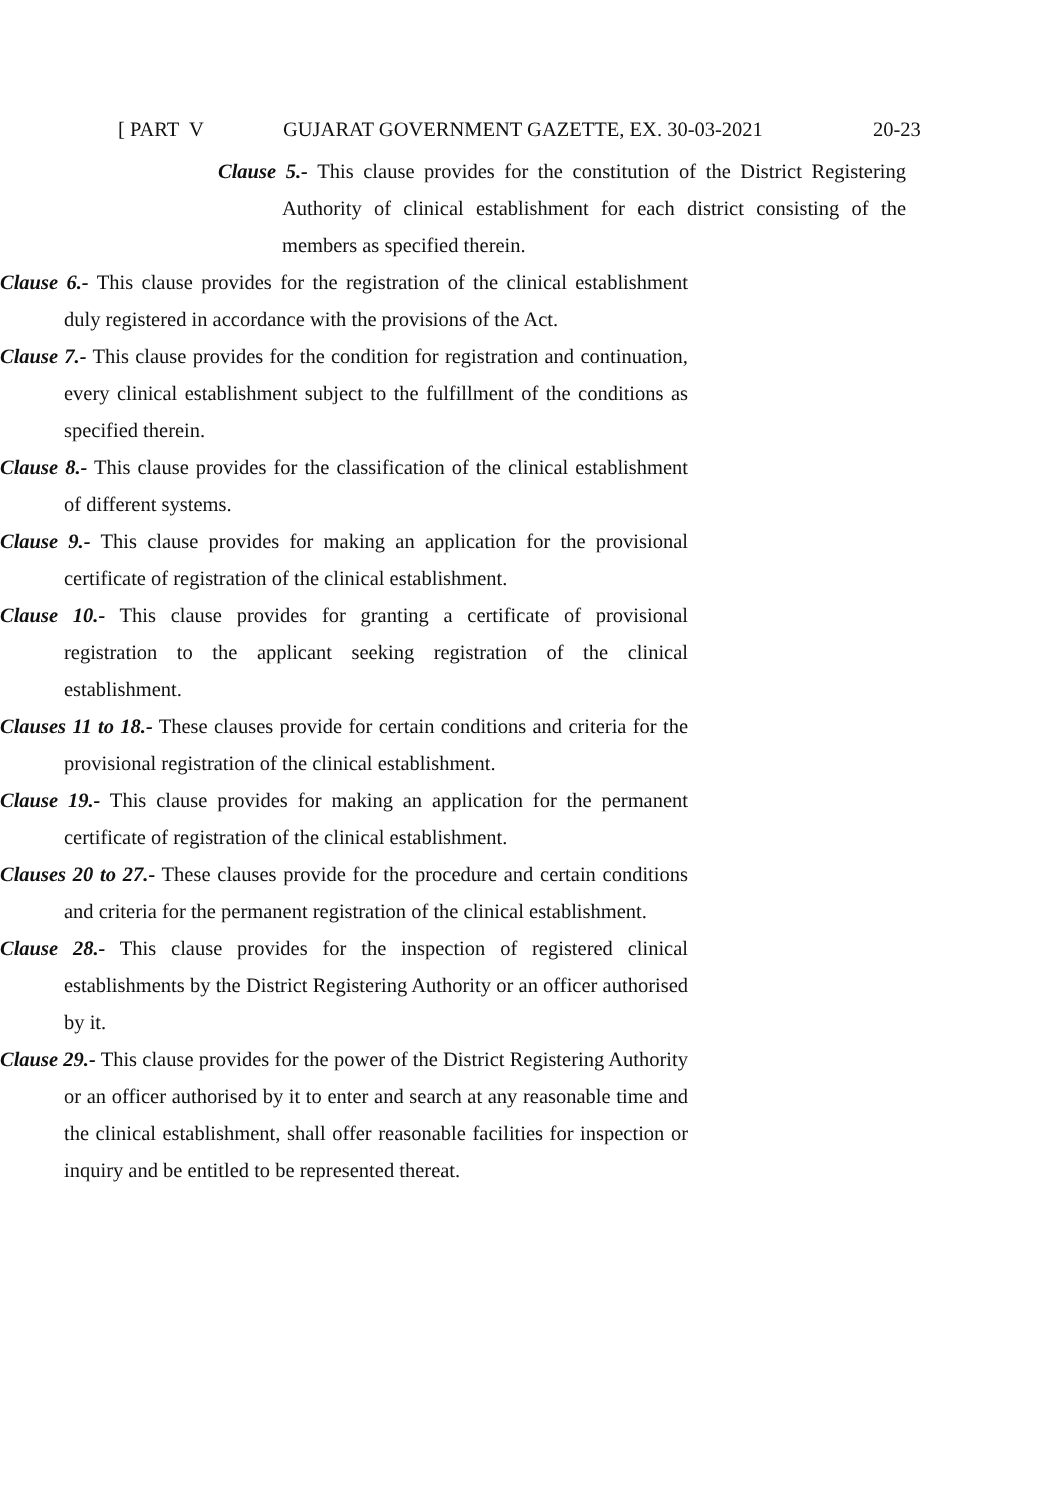[ PART V GUJARAT GOVERNMENT GAZETTE, EX. 30-03-2021 20-23
Clause 5.- This clause provides for the constitution of the District Registering Authority of clinical establishment for each district consisting of the members as specified therein.
Clause 6.- This clause provides for the registration of the clinical establishment duly registered in accordance with the provisions of the Act.
Clause 7.- This clause provides for the condition for registration and continuation, every clinical establishment subject to the fulfillment of the conditions as specified therein.
Clause 8.- This clause provides for the classification of the clinical establishment of different systems.
Clause 9.- This clause provides for making an application for the provisional certificate of registration of the clinical establishment.
Clause 10.- This clause provides for granting a certificate of provisional registration to the applicant seeking registration of the clinical establishment.
Clauses 11 to 18.- These clauses provide for certain conditions and criteria for the provisional registration of the clinical establishment.
Clause 19.- This clause provides for making an application for the permanent certificate of registration of the clinical establishment.
Clauses 20 to 27.- These clauses provide for the procedure and certain conditions and criteria for the permanent registration of the clinical establishment.
Clause 28.- This clause provides for the inspection of registered clinical establishments by the District Registering Authority or an officer authorised by it.
Clause 29.- This clause provides for the power of the District Registering Authority or an officer authorised by it to enter and search at any reasonable time and the clinical establishment, shall offer reasonable facilities for inspection or inquiry and be entitled to be represented thereat.